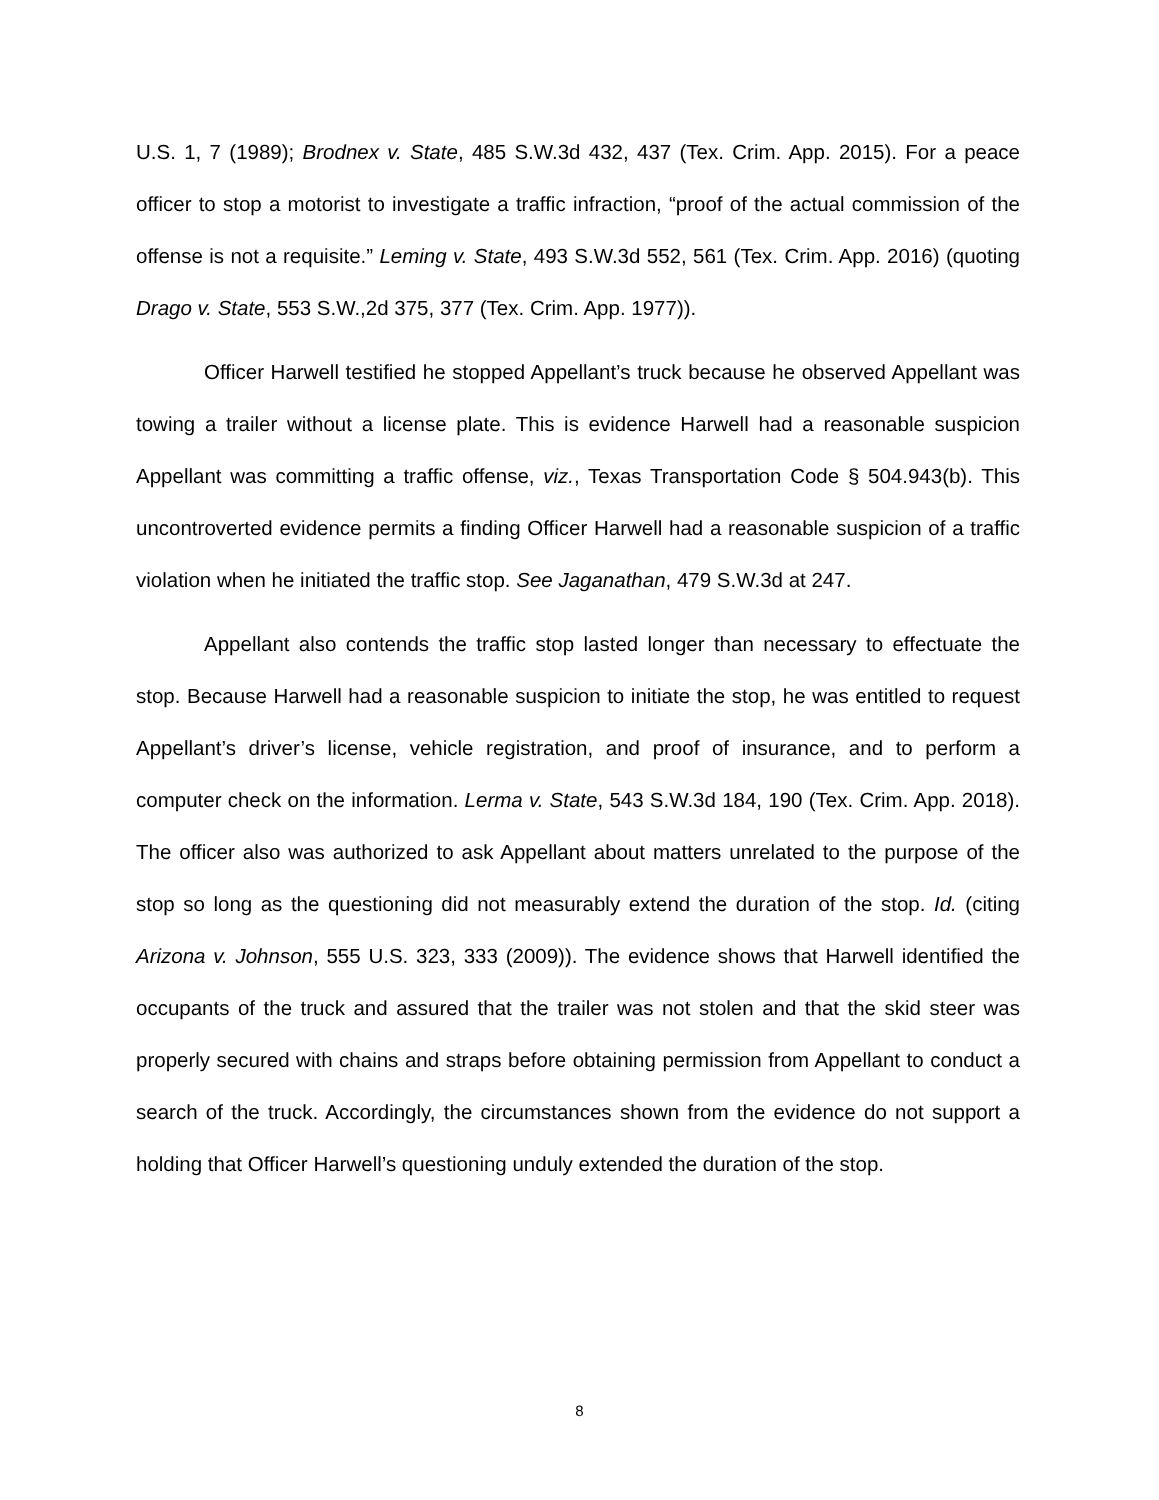U.S. 1, 7 (1989); Brodnex v. State, 485 S.W.3d 432, 437 (Tex. Crim. App. 2015). For a peace officer to stop a motorist to investigate a traffic infraction, “proof of the actual commission of the offense is not a requisite.” Leming v. State, 493 S.W.3d 552, 561 (Tex. Crim. App. 2016) (quoting Drago v. State, 553 S.W.,2d 375, 377 (Tex. Crim. App. 1977)).
Officer Harwell testified he stopped Appellant’s truck because he observed Appellant was towing a trailer without a license plate. This is evidence Harwell had a reasonable suspicion Appellant was committing a traffic offense, viz., Texas Transportation Code § 504.943(b). This uncontroverted evidence permits a finding Officer Harwell had a reasonable suspicion of a traffic violation when he initiated the traffic stop. See Jaganathan, 479 S.W.3d at 247.
Appellant also contends the traffic stop lasted longer than necessary to effectuate the stop. Because Harwell had a reasonable suspicion to initiate the stop, he was entitled to request Appellant’s driver’s license, vehicle registration, and proof of insurance, and to perform a computer check on the information. Lerma v. State, 543 S.W.3d 184, 190 (Tex. Crim. App. 2018). The officer also was authorized to ask Appellant about matters unrelated to the purpose of the stop so long as the questioning did not measurably extend the duration of the stop. Id. (citing Arizona v. Johnson, 555 U.S. 323, 333 (2009)). The evidence shows that Harwell identified the occupants of the truck and assured that the trailer was not stolen and that the skid steer was properly secured with chains and straps before obtaining permission from Appellant to conduct a search of the truck. Accordingly, the circumstances shown from the evidence do not support a holding that Officer Harwell’s questioning unduly extended the duration of the stop.
8